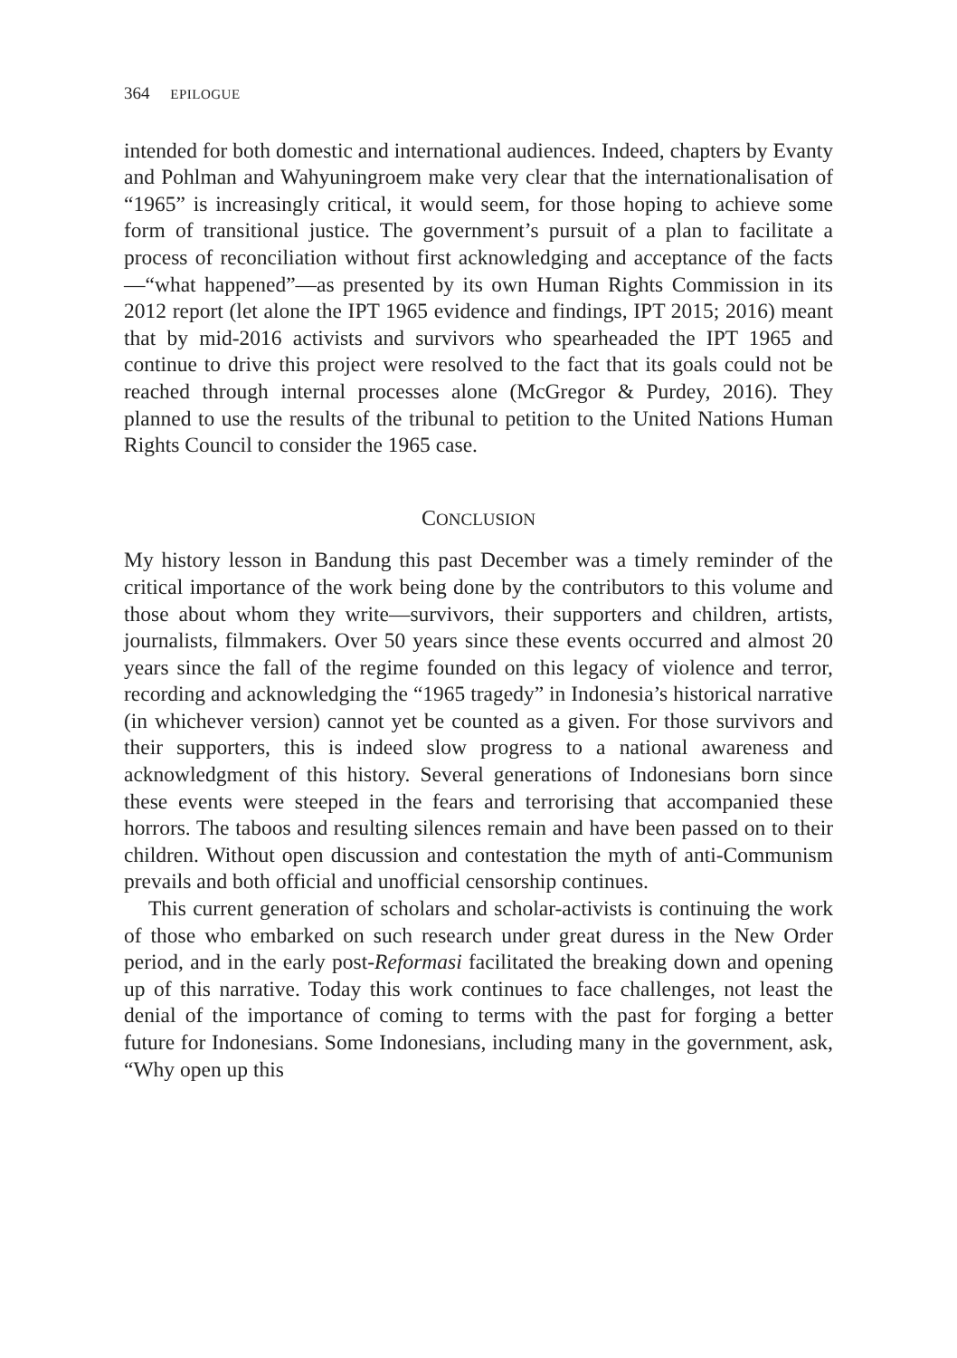364 EPILOGUE
intended for both domestic and international audiences. Indeed, chapters by Evanty and Pohlman and Wahyuningroem make very clear that the internationalisation of “1965” is increasingly critical, it would seem, for those hoping to achieve some form of transitional justice. The government’s pursuit of a plan to facilitate a process of reconciliation without first acknowledging and acceptance of the facts—“what happened”—as presented by its own Human Rights Commission in its 2012 report (let alone the IPT 1965 evidence and findings, IPT 2015; 2016) meant that by mid-2016 activists and survivors who spearheaded the IPT 1965 and continue to drive this project were resolved to the fact that its goals could not be reached through internal processes alone (McGregor & Purdey, 2016). They planned to use the results of the tribunal to petition to the United Nations Human Rights Council to consider the 1965 case.
CONCLUSION
My history lesson in Bandung this past December was a timely reminder of the critical importance of the work being done by the contributors to this volume and those about whom they write—survivors, their supporters and children, artists, journalists, filmmakers. Over 50 years since these events occurred and almost 20 years since the fall of the regime founded on this legacy of violence and terror, recording and acknowledging the “1965 tragedy” in Indonesia’s historical narrative (in whichever version) cannot yet be counted as a given. For those survivors and their supporters, this is indeed slow progress to a national awareness and acknowledgment of this history. Several generations of Indonesians born since these events were steeped in the fears and terrorising that accompanied these horrors. The taboos and resulting silences remain and have been passed on to their children. Without open discussion and contestation the myth of anti-Communism prevails and both official and unofficial censorship continues.
This current generation of scholars and scholar-activists is continuing the work of those who embarked on such research under great duress in the New Order period, and in the early post-Reformasi facilitated the breaking down and opening up of this narrative. Today this work continues to face challenges, not least the denial of the importance of coming to terms with the past for forging a better future for Indonesians. Some Indonesians, including many in the government, ask, “Why open up this